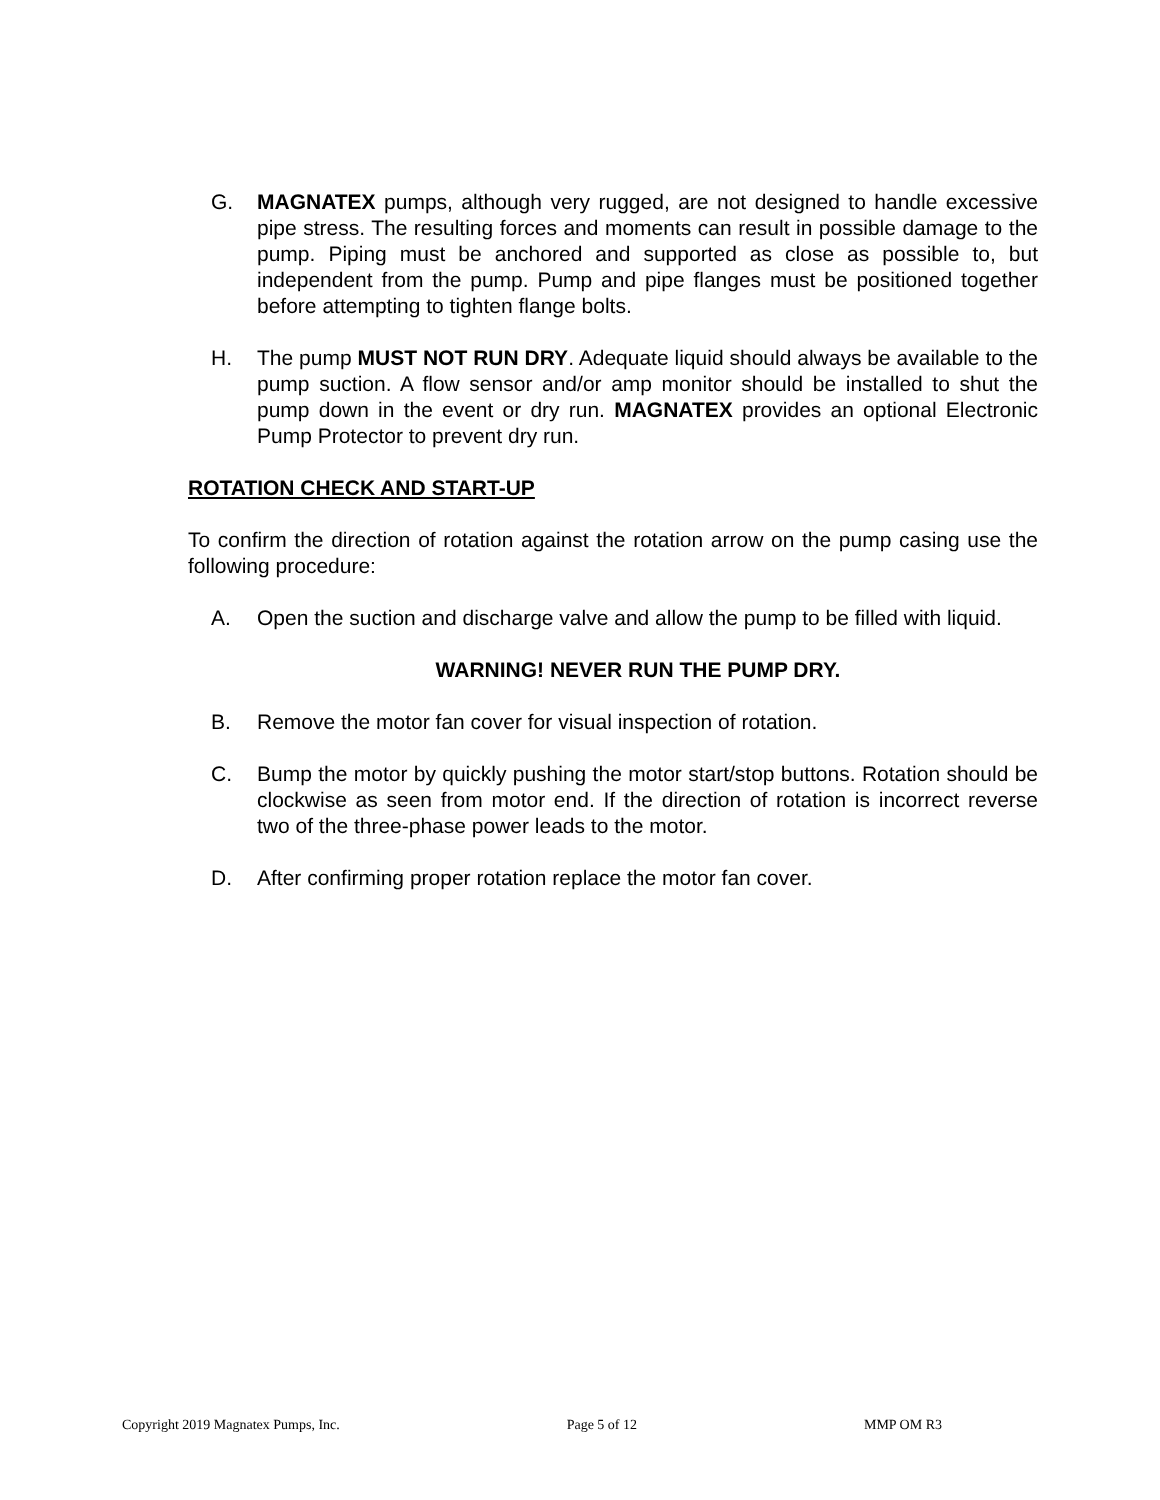G. MAGNATEX pumps, although very rugged, are not designed to handle excessive pipe stress. The resulting forces and moments can result in possible damage to the pump. Piping must be anchored and supported as close as possible to, but independent from the pump. Pump and pipe flanges must be positioned together before attempting to tighten flange bolts.
H. The pump MUST NOT RUN DRY. Adequate liquid should always be available to the pump suction. A flow sensor and/or amp monitor should be installed to shut the pump down in the event or dry run. MAGNATEX provides an optional Electronic Pump Protector to prevent dry run.
ROTATION CHECK AND START-UP
To confirm the direction of rotation against the rotation arrow on the pump casing use the following procedure:
A. Open the suction and discharge valve and allow the pump to be filled with liquid.
WARNING! NEVER RUN THE PUMP DRY.
B. Remove the motor fan cover for visual inspection of rotation.
C. Bump the motor by quickly pushing the motor start/stop buttons. Rotation should be clockwise as seen from motor end. If the direction of rotation is incorrect reverse two of the three-phase power leads to the motor.
D. After confirming proper rotation replace the motor fan cover.
Copyright 2019 Magnatex Pumps, Inc. Page 5 of 12 MMP OM R3